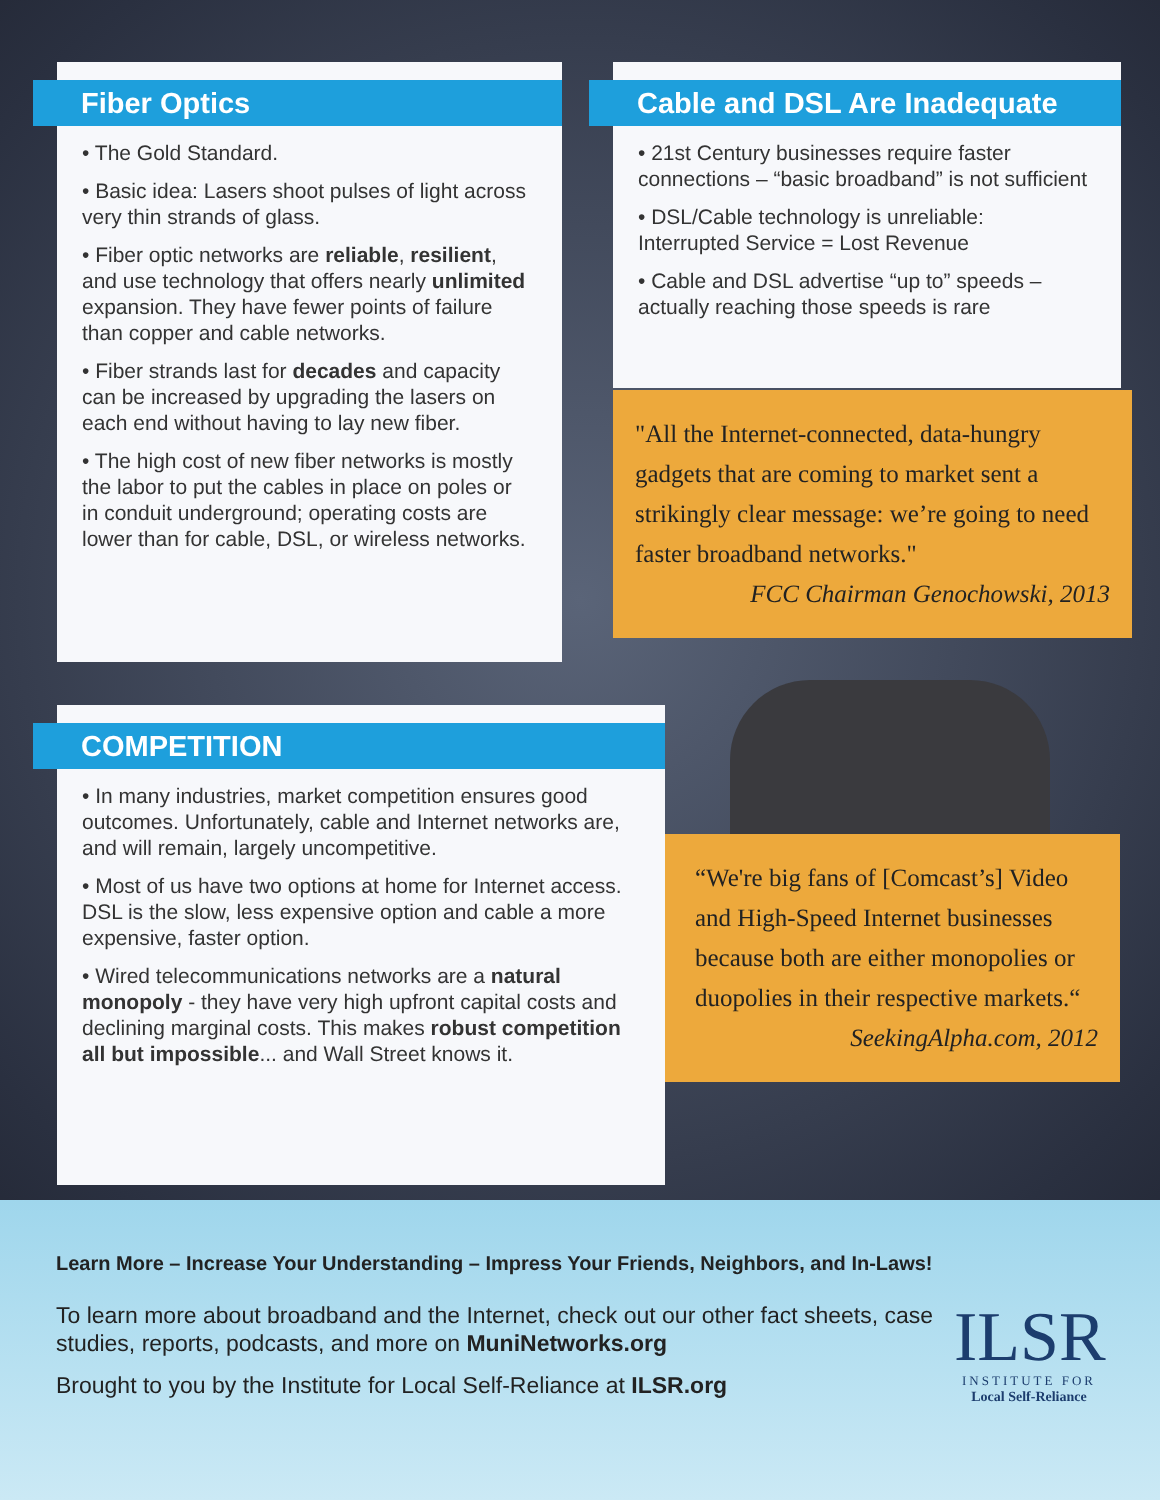Fiber Optics
• The Gold Standard.
• Basic idea: Lasers shoot pulses of light across very thin strands of glass.
• Fiber optic networks are reliable, resilient, and use technology that offers nearly unlimited expansion. They have fewer points of failure than copper and cable networks.
• Fiber strands last for decades and capacity can be increased by upgrading the lasers on each end without having to lay new fiber.
• The high cost of new fiber networks is mostly the labor to put the cables in place on poles or in conduit underground; operating costs are lower than for cable, DSL, or wireless networks.
Cable and DSL Are Inadequate
• 21st Century businesses require faster connections – “basic broadband” is not sufficient
• DSL/Cable technology is unreliable: Interrupted Service = Lost Revenue
• Cable and DSL advertise “up to” speeds – actually reaching those speeds is rare
"All the Internet-connected, data-hungry gadgets that are coming to market sent a strikingly clear message: we’re going to need faster broadband networks."
FCC Chairman Genochowski, 2013
COMPETITION
• In many industries, market competition ensures good outcomes. Unfortunately, cable and Internet networks are, and will remain, largely uncompetitive.
• Most of us have two options at home for Internet access. DSL is the slow, less expensive option and cable a more expensive, faster option.
• Wired telecommunications networks are a natural monopoly - they have very high upfront capital costs and declining marginal costs. This makes robust competition all but impossible... and Wall Street knows it.
“We're big fans of [Comcast’s] Video and High-Speed Internet businesses because both are either monopolies or duopolies in their respective markets.“
SeekingAlpha.com, 2012
Learn More – Increase Your Understanding – Impress Your Friends, Neighbors, and In-Laws!
To learn more about broadband and the Internet, check out our other fact sheets, case studies, reports, podcasts, and more on MuniNetworks.org
Brought to you by the Institute for Local Self-Reliance at ILSR.org
ILSR
INSTITUTE FOR
Local Self-Reliance